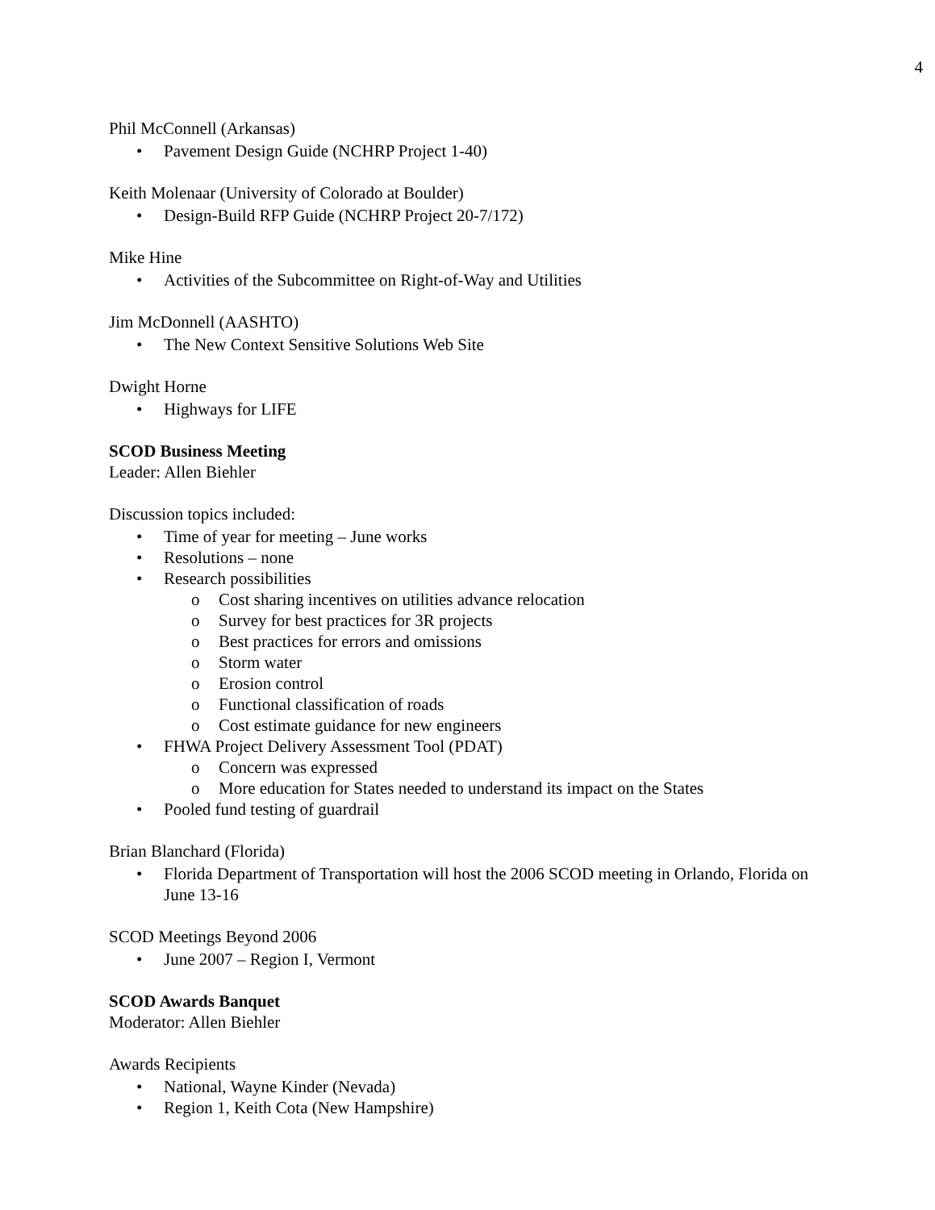4
Phil McConnell (Arkansas)
• Pavement Design Guide (NCHRP Project 1-40)
Keith Molenaar (University of Colorado at Boulder)
• Design-Build RFP Guide (NCHRP Project 20-7/172)
Mike Hine
• Activities of the Subcommittee on Right-of-Way and Utilities
Jim McDonnell (AASHTO)
• The New Context Sensitive Solutions Web Site
Dwight Horne
• Highways for LIFE
SCOD Business Meeting
Leader: Allen Biehler
Discussion topics included:
• Time of year for meeting – June works
• Resolutions – none
• Research possibilities
o Cost sharing incentives on utilities advance relocation
o Survey for best practices for 3R projects
o Best practices for errors and omissions
o Storm water
o Erosion control
o Functional classification of roads
o Cost estimate guidance for new engineers
• FHWA Project Delivery Assessment Tool (PDAT)
o Concern was expressed
o More education for States needed to understand its impact on the States
• Pooled fund testing of guardrail
Brian Blanchard (Florida)
• Florida Department of Transportation will host the 2006 SCOD meeting in Orlando, Florida on June 13-16
SCOD Meetings Beyond 2006
• June 2007 – Region I, Vermont
SCOD Awards Banquet
Moderator: Allen Biehler
Awards Recipients
• National, Wayne Kinder (Nevada)
• Region 1, Keith Cota (New Hampshire)